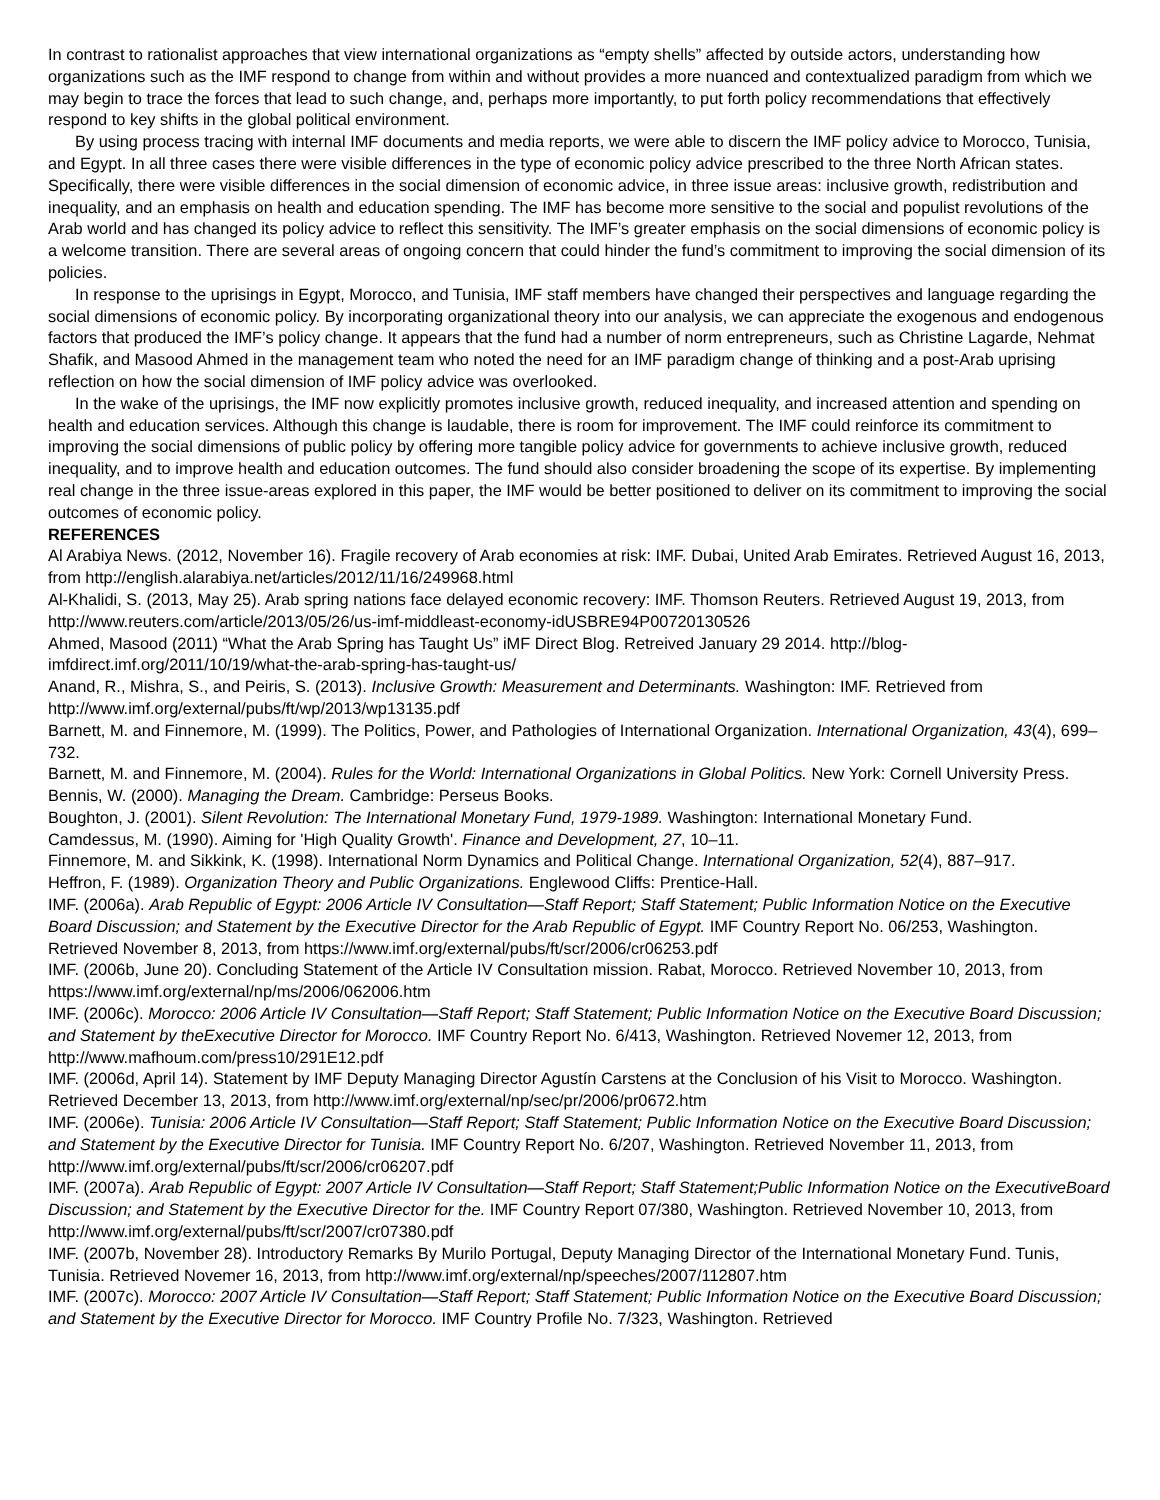In contrast to rationalist approaches that view international organizations as “empty shells” affected by outside actors, understanding how organizations such as the IMF respond to change from within and without provides a more nuanced and contextualized paradigm from which we may begin to trace the forces that lead to such change, and, perhaps more importantly, to put forth policy recommendations that effectively respond to key shifts in the global political environment.
By using process tracing with internal IMF documents and media reports, we were able to discern the IMF policy advice to Morocco, Tunisia, and Egypt. In all three cases there were visible differences in the type of economic policy advice prescribed to the three North African states. Specifically, there were visible differences in the social dimension of economic advice, in three issue areas: inclusive growth, redistribution and inequality, and an emphasis on health and education spending. The IMF has become more sensitive to the social and populist revolutions of the Arab world and has changed its policy advice to reflect this sensitivity. The IMF’s greater emphasis on the social dimensions of economic policy is a welcome transition. There are several areas of ongoing concern that could hinder the fund’s commitment to improving the social dimension of its policies.
In response to the uprisings in Egypt, Morocco, and Tunisia, IMF staff members have changed their perspectives and language regarding the social dimensions of economic policy. By incorporating organizational theory into our analysis, we can appreciate the exogenous and endogenous factors that produced the IMF’s policy change. It appears that the fund had a number of norm entrepreneurs, such as Christine Lagarde, Nehmat Shafik, and Masood Ahmed in the management team who noted the need for an IMF paradigm change of thinking and a post-Arab uprising reflection on how the social dimension of IMF policy advice was overlooked.
In the wake of the uprisings, the IMF now explicitly promotes inclusive growth, reduced inequality, and increased attention and spending on health and education services. Although this change is laudable, there is room for improvement. The IMF could reinforce its commitment to improving the social dimensions of public policy by offering more tangible policy advice for governments to achieve inclusive growth, reduced inequality, and to improve health and education outcomes. The fund should also consider broadening the scope of its expertise. By implementing real change in the three issue-areas explored in this paper, the IMF would be better positioned to deliver on its commitment to improving the social outcomes of economic policy.
REFERENCES
Al Arabiya News. (2012, November 16). Fragile recovery of Arab economies at risk: IMF. Dubai, United Arab Emirates. Retrieved August 16, 2013, from http://english.alarabiya.net/articles/2012/11/16/249968.html
Al-Khalidi, S. (2013, May 25). Arab spring nations face delayed economic recovery: IMF. Thomson Reuters. Retrieved August 19, 2013, from http://www.reuters.com/article/2013/05/26/us-imf-middleast-economy-idUSBRE94P00720130526
Ahmed, Masood (2011) “What the Arab Spring has Taught Us” iMF Direct Blog. Retreived January 29 2014. http://blog-imfdirect.imf.org/2011/10/19/what-the-arab-spring-has-taught-us/
Anand, R., Mishra, S., and Peiris, S. (2013). Inclusive Growth: Measurement and Determinants. Washington: IMF. Retrieved from http://www.imf.org/external/pubs/ft/wp/2013/wp13135.pdf
Barnett, M. and Finnemore, M. (1999). The Politics, Power, and Pathologies of International Organization. International Organization, 43(4), 699–732.
Barnett, M. and Finnemore, M. (2004). Rules for the World: International Organizations in Global Politics. New York: Cornell University Press.
Bennis, W. (2000). Managing the Dream. Cambridge: Perseus Books.
Boughton, J. (2001). Silent Revolution: The International Monetary Fund, 1979-1989. Washington: International Monetary Fund.
Camdessus, M. (1990). Aiming for 'High Quality Growth'. Finance and Development, 27, 10–11.
Finnemore, M. and Sikkink, K. (1998). International Norm Dynamics and Political Change. International Organization, 52(4), 887–917.
Heffron, F. (1989). Organization Theory and Public Organizations. Englewood Cliffs: Prentice-Hall.
IMF. (2006a). Arab Republic of Egypt: 2006 Article IV Consultation—Staff Report; Staff Statement; Public Information Notice on the Executive Board Discussion; and Statement by the Executive Director for the Arab Republic of Egypt. IMF Country Report No. 06/253, Washington. Retrieved November 8, 2013, from https://www.imf.org/external/pubs/ft/scr/2006/cr06253.pdf
IMF. (2006b, June 20). Concluding Statement of the Article IV Consultation mission. Rabat, Morocco. Retrieved November 10, 2013, from https://www.imf.org/external/np/ms/2006/062006.htm
IMF. (2006c). Morocco: 2006 Article IV Consultation—Staff Report; Staff Statement; Public Information Notice on the Executive Board Discussion; and Statement by theExecutive Director for Morocco. IMF Country Report No. 6/413, Washington. Retrieved Novemer 12, 2013, from http://www.mafhoum.com/press10/291E12.pdf
IMF. (2006d, April 14). Statement by IMF Deputy Managing Director Agustín Carstens at the Conclusion of his Visit to Morocco. Washington. Retrieved December 13, 2013, from http://www.imf.org/external/np/sec/pr/2006/pr0672.htm
IMF. (2006e). Tunisia: 2006 Article IV Consultation—Staff Report; Staff Statement; Public Information Notice on the Executive Board Discussion; and Statement by the Executive Director for Tunisia. IMF Country Report No. 6/207, Washington. Retrieved November 11, 2013, from http://www.imf.org/external/pubs/ft/scr/2006/cr06207.pdf
IMF. (2007a). Arab Republic of Egypt: 2007 Article IV Consultation—Staff Report; Staff Statement;Public Information Notice on the ExecutiveBoard Discussion; and Statement by the Executive Director for the. IMF Country Report 07/380, Washington. Retrieved November 10, 2013, from http://www.imf.org/external/pubs/ft/scr/2007/cr07380.pdf
IMF. (2007b, November 28). Introductory Remarks By Murilo Portugal, Deputy Managing Director of the International Monetary Fund. Tunis, Tunisia. Retrieved Novemer 16, 2013, from http://www.imf.org/external/np/speeches/2007/112807.htm
IMF. (2007c). Morocco: 2007 Article IV Consultation—Staff Report; Staff Statement; Public Information Notice on the Executive Board Discussion; and Statement by the Executive Director for Morocco. IMF Country Profile No. 7/323, Washington. Retrieved